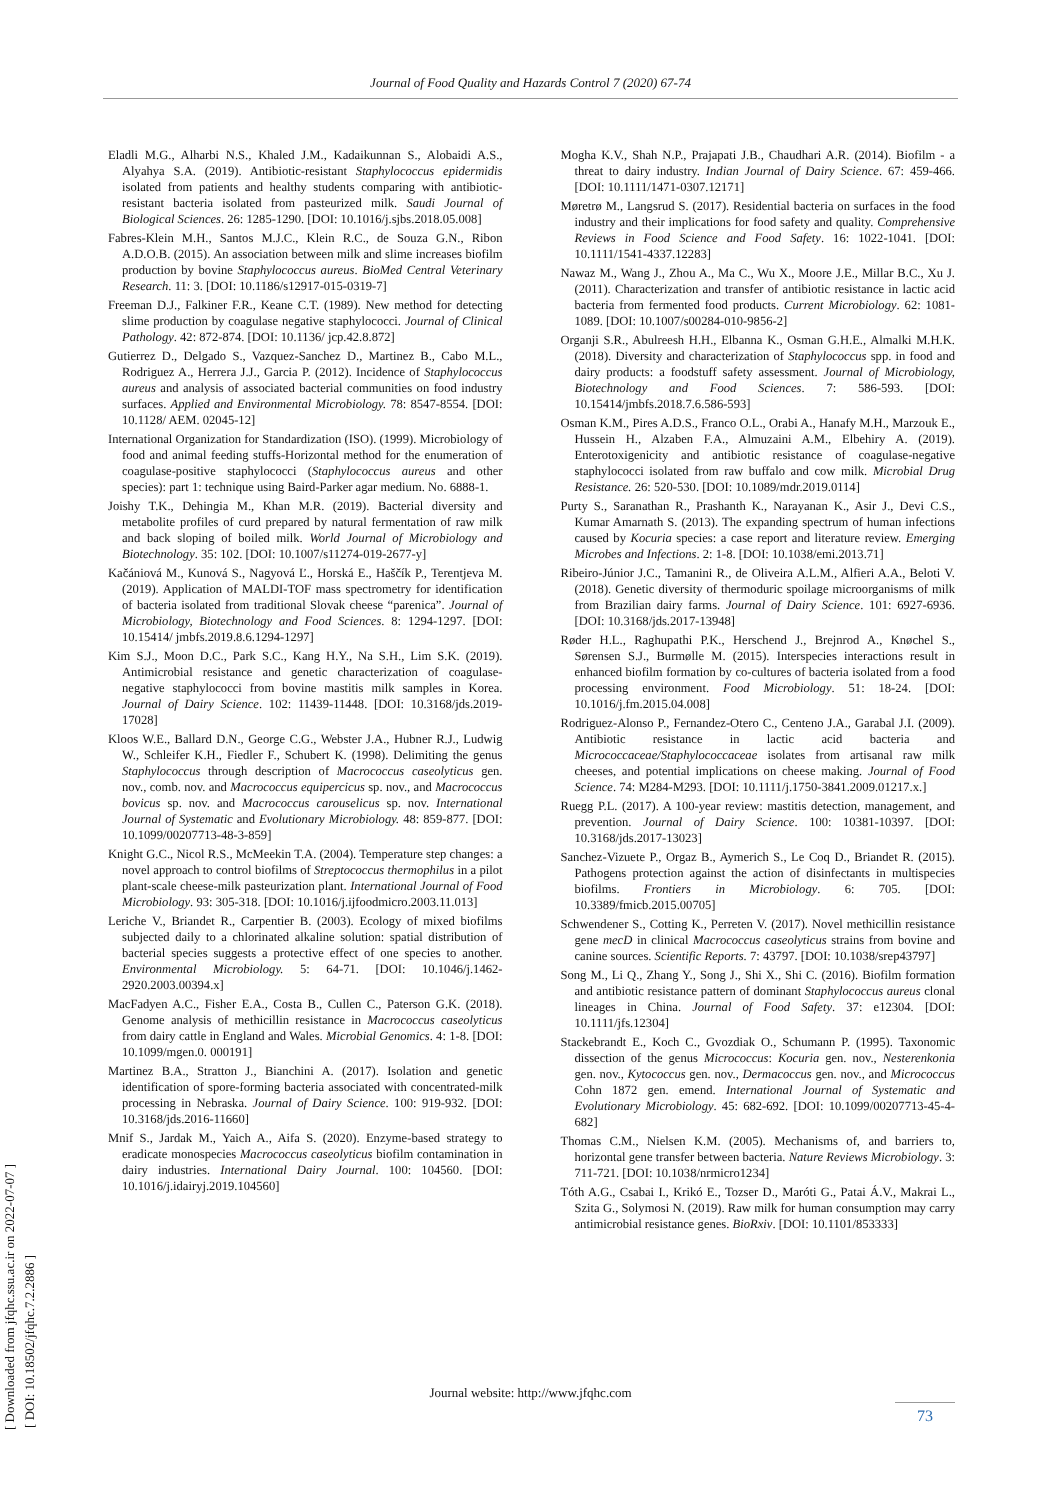Journal of Food Quality and Hazards Control 7 (2020) 67-74
Eladli M.G., Alharbi N.S., Khaled J.M., Kadaikunnan S., Alobaidi A.S., Alyahya S.A. (2019). Antibiotic-resistant Staphylococcus epidermidis isolated from patients and healthy students comparing with antibiotic-resistant bacteria isolated from pasteurized milk. Saudi Journal of Biological Sciences. 26: 1285-1290. [DOI: 10.1016/j.sjbs.2018.05.008]
Fabres-Klein M.H., Santos M.J.C., Klein R.C., de Souza G.N., Ribon A.D.O.B. (2015). An association between milk and slime increases biofilm production by bovine Staphylococcus aureus. BioMed Central Veterinary Research. 11: 3. [DOI: 10.1186/s12917-015-0319-7]
Freeman D.J., Falkiner F.R., Keane C.T. (1989). New method for detecting slime production by coagulase negative staphylococci. Journal of Clinical Pathology. 42: 872-874. [DOI: 10.1136/ jcp.42.8.872]
Gutierrez D., Delgado S., Vazquez-Sanchez D., Martinez B., Cabo M.L., Rodriguez A., Herrera J.J., Garcia P. (2012). Incidence of Staphylococcus aureus and analysis of associated bacterial communities on food industry surfaces. Applied and Environmental Microbiology. 78: 8547-8554. [DOI: 10.1128/ AEM. 02045-12]
International Organization for Standardization (ISO). (1999). Microbiology of food and animal feeding stuffs-Horizontal method for the enumeration of coagulase-positive staphylococci (Staphylococcus aureus and other species): part 1: technique using Baird-Parker agar medium. No. 6888-1.
Joishy T.K., Dehingia M., Khan M.R. (2019). Bacterial diversity and metabolite profiles of curd prepared by natural fermentation of raw milk and back sloping of boiled milk. World Journal of Microbiology and Biotechnology. 35: 102. [DOI: 10.1007/s11274-019-2677-y]
Kačániová M., Kunová S., Nagyová Ľ., Horská E., Haščík P., Terentjeva M. (2019). Application of MALDI-TOF mass spectrometry for identification of bacteria isolated from traditional Slovak cheese “parenica”. Journal of Microbiology, Biotechnology and Food Sciences. 8: 1294-1297. [DOI: 10.15414/ jmbfs.2019.8.6.1294-1297]
Kim S.J., Moon D.C., Park S.C., Kang H.Y., Na S.H., Lim S.K. (2019). Antimicrobial resistance and genetic characterization of coagulase-negative staphylococci from bovine mastitis milk samples in Korea. Journal of Dairy Science. 102: 11439-11448. [DOI: 10.3168/jds.2019-17028]
Kloos W.E., Ballard D.N., George C.G., Webster J.A., Hubner R.J., Ludwig W., Schleifer K.H., Fiedler F., Schubert K. (1998). Delimiting the genus Staphylococcus through description of Macrococcus caseolyticus gen. nov., comb. nov. and Macrococcus equipercicus sp. nov., and Macrococcus bovicus sp. nov. and Macrococcus carouselicus sp. nov. International Journal of Systematic and Evolutionary Microbiology. 48: 859-877. [DOI: 10.1099/00207713-48-3-859]
Knight G.C., Nicol R.S., McMeekin T.A. (2004). Temperature step changes: a novel approach to control biofilms of Streptococcus thermophilus in a pilot plant-scale cheese-milk pasteurization plant. International Journal of Food Microbiology. 93: 305-318. [DOI: 10.1016/j.ijfoodmicro.2003.11.013]
Leriche V., Briandet R., Carpentier B. (2003). Ecology of mixed biofilms subjected daily to a chlorinated alkaline solution: spatial distribution of bacterial species suggests a protective effect of one species to another. Environmental Microbiology. 5: 64-71. [DOI: 10.1046/j.1462-2920.2003.00394.x]
MacFadyen A.C., Fisher E.A., Costa B., Cullen C., Paterson G.K. (2018). Genome analysis of methicillin resistance in Macrococcus caseolyticus from dairy cattle in England and Wales. Microbial Genomics. 4: 1-8. [DOI: 10.1099/mgen.0. 000191]
Martinez B.A., Stratton J., Bianchini A. (2017). Isolation and genetic identification of spore-forming bacteria associated with concentrated-milk processing in Nebraska. Journal of Dairy Science. 100: 919-932. [DOI: 10.3168/jds.2016-11660]
Mnif S., Jardak M., Yaich A., Aifa S. (2020). Enzyme-based strategy to eradicate monospecies Macrococcus caseolyticus biofilm contamination in dairy industries. International Dairy Journal. 100: 104560. [DOI: 10.1016/j.idairyj.2019.104560]
Mogha K.V., Shah N.P., Prajapati J.B., Chaudhari A.R. (2014). Biofilm - a threat to dairy industry. Indian Journal of Dairy Science. 67: 459-466. [DOI: 10.1111/1471-0307.12171]
Møretrø M., Langsrud S. (2017). Residential bacteria on surfaces in the food industry and their implications for food safety and quality. Comprehensive Reviews in Food Science and Food Safety. 16: 1022-1041. [DOI: 10.1111/1541-4337.12283]
Nawaz M., Wang J., Zhou A., Ma C., Wu X., Moore J.E., Millar B.C., Xu J. (2011). Characterization and transfer of antibiotic resistance in lactic acid bacteria from fermented food products. Current Microbiology. 62: 1081-1089. [DOI: 10.1007/s00284-010-9856-2]
Organji S.R., Abulreesh H.H., Elbanna K., Osman G.H.E., Almalki M.H.K. (2018). Diversity and characterization of Staphylococcus spp. in food and dairy products: a foodstuff safety assessment. Journal of Microbiology, Biotechnology and Food Sciences. 7: 586-593. [DOI: 10.15414/jmbfs.2018.7.6.586-593]
Osman K.M., Pires A.D.S., Franco O.L., Orabi A., Hanafy M.H., Marzouk E., Hussein H., Alzaben F.A., Almuzaini A.M., Elbehiry A. (2019). Enterotoxigenicity and antibiotic resistance of coagulase-negative staphylococci isolated from raw buffalo and cow milk. Microbial Drug Resistance. 26: 520-530. [DOI: 10.1089/mdr.2019.0114]
Purty S., Saranathan R., Prashanth K., Narayanan K., Asir J., Devi C.S., Kumar Amarnath S. (2013). The expanding spectrum of human infections caused by Kocuria species: a case report and literature review. Emerging Microbes and Infections. 2: 1-8. [DOI: 10.1038/emi.2013.71]
Ribeiro-Júnior J.C., Tamanini R., de Oliveira A.L.M., Alfieri A.A., Beloti V. (2018). Genetic diversity of thermoduric spoilage microorganisms of milk from Brazilian dairy farms. Journal of Dairy Science. 101: 6927-6936. [DOI: 10.3168/jds.2017-13948]
Røder H.L., Raghupathi P.K., Herschend J., Brejnrod A., Knøchel S., Sørensen S.J., Burmølle M. (2015). Interspecies interactions result in enhanced biofilm formation by co-cultures of bacteria isolated from a food processing environment. Food Microbiology. 51: 18-24. [DOI: 10.1016/j.fm.2015.04.008]
Rodriguez-Alonso P., Fernandez-Otero C., Centeno J.A., Garabal J.I. (2009). Antibiotic resistance in lactic acid bacteria and Micrococcaceae/Staphylococcaceae isolates from artisanal raw milk cheeses, and potential implications on cheese making. Journal of Food Science. 74: M284-M293. [DOI: 10.1111/j.1750-3841.2009.01217.x.]
Ruegg P.L. (2017). A 100-year review: mastitis detection, management, and prevention. Journal of Dairy Science. 100: 10381-10397. [DOI: 10.3168/jds.2017-13023]
Sanchez-Vizuete P., Orgaz B., Aymerich S., Le Coq D., Briandet R. (2015). Pathogens protection against the action of disinfectants in multispecies biofilms. Frontiers in Microbiology. 6: 705. [DOI: 10.3389/fmicb.2015.00705]
Schwendener S., Cotting K., Perreten V. (2017). Novel methicillin resistance gene mecD in clinical Macrococcus caseolyticus strains from bovine and canine sources. Scientific Reports. 7: 43797. [DOI: 10.1038/srep43797]
Song M., Li Q., Zhang Y., Song J., Shi X., Shi C. (2016). Biofilm formation and antibiotic resistance pattern of dominant Staphylococcus aureus clonal lineages in China. Journal of Food Safety. 37: e12304. [DOI: 10.1111/jfs.12304]
Stackebrandt E., Koch C., Gvozdiak O., Schumann P. (1995). Taxonomic dissection of the genus Micrococcus: Kocuria gen. nov., Nesterenkonia gen. nov., Kytococcus gen. nov., Dermacoccus gen. nov., and Micrococcus Cohn 1872 gen. emend. International Journal of Systematic and Evolutionary Microbiology. 45: 682-692. [DOI: 10.1099/00207713-45-4-682]
Thomas C.M., Nielsen K.M. (2005). Mechanisms of, and barriers to, horizontal gene transfer between bacteria. Nature Reviews Microbiology. 3: 711-721. [DOI: 10.1038/nrmicro1234]
Tóth A.G., Csabai I., Krikó E., Tozser D., Maróti G., Patai Á.V., Makrai L., Szita G., Solymosi N. (2019). Raw milk for human consumption may carry antimicrobial resistance genes. BioRxiv. [DOI: 10.1101/853333]
Journal website: http://www.jfqhc.com
73
[ Downloaded from jfqhc.ssu.ac.ir on 2022-07-07 ]
[ DOI: 10.18502/jfqhc.7.2.2886 ]